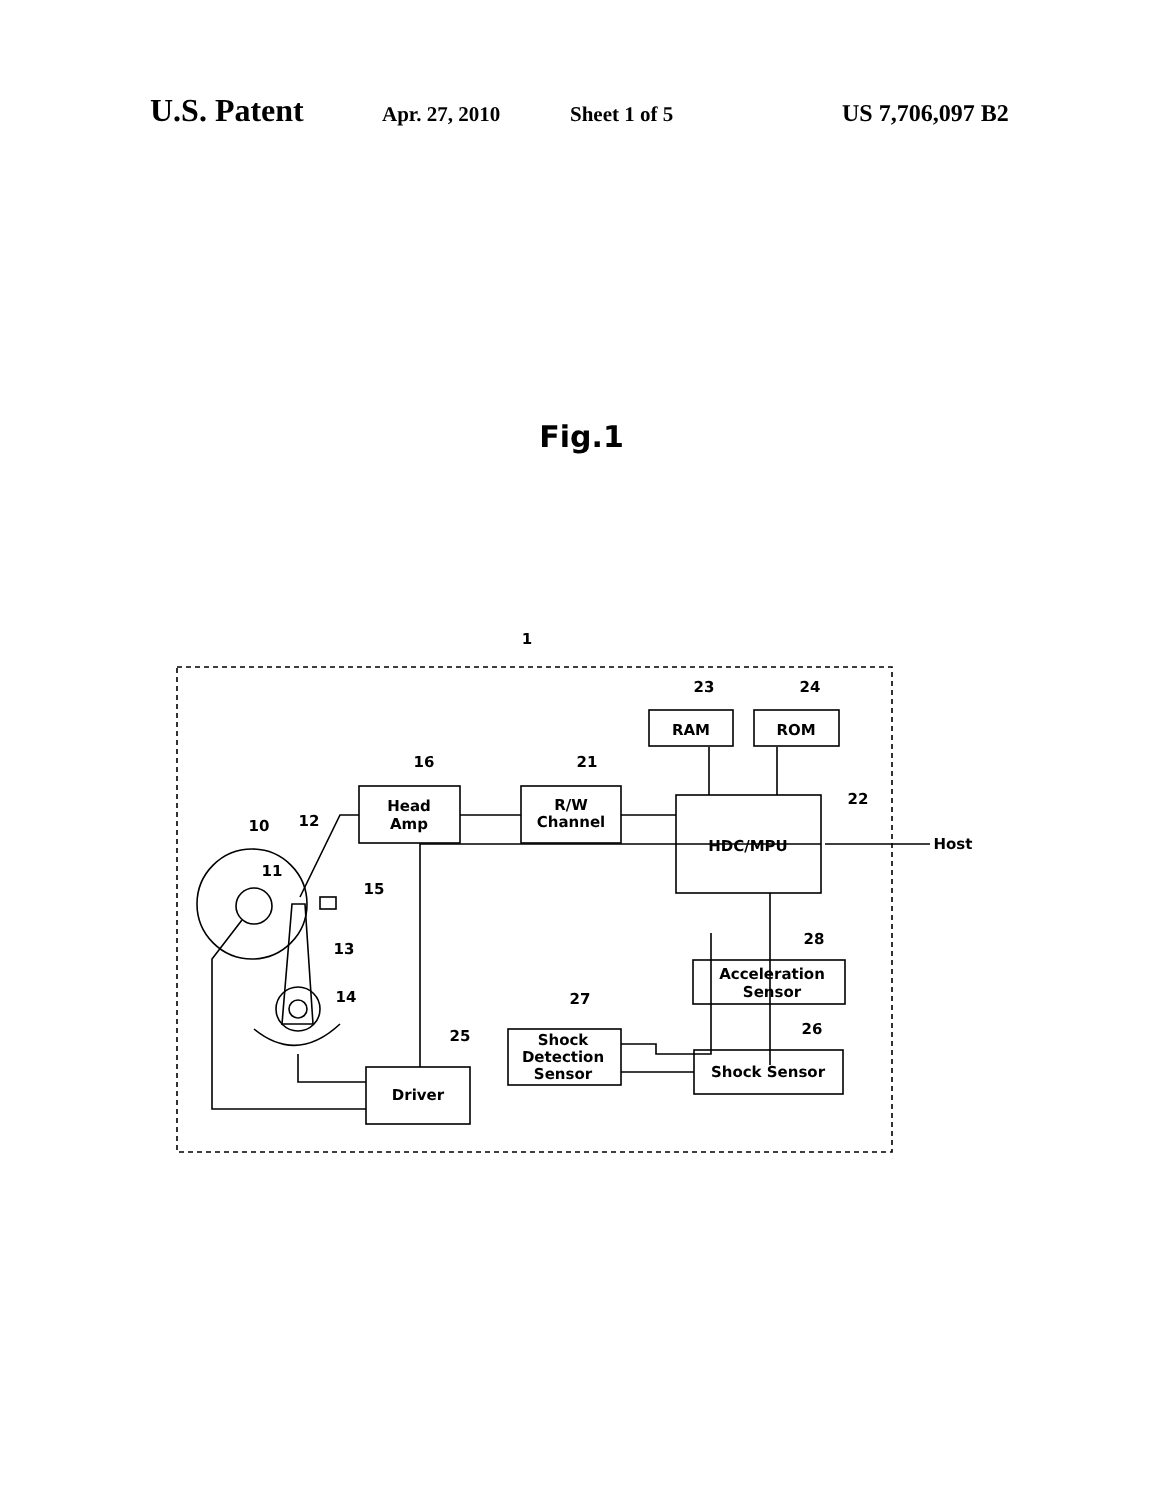U.S. Patent Apr. 27, 2010 Sheet 1 of 5 US 7,706,097 B2
Fig.1
RAM
ROM
Head
Amp
R/W
Channel
HDC/MPU
Acceleration
Sensor
Shock
Detection
Sensor
Shock Sensor
Driver
Host
1
23
24
16
21
22
10
12
11
15
13
14
28
27
26
25